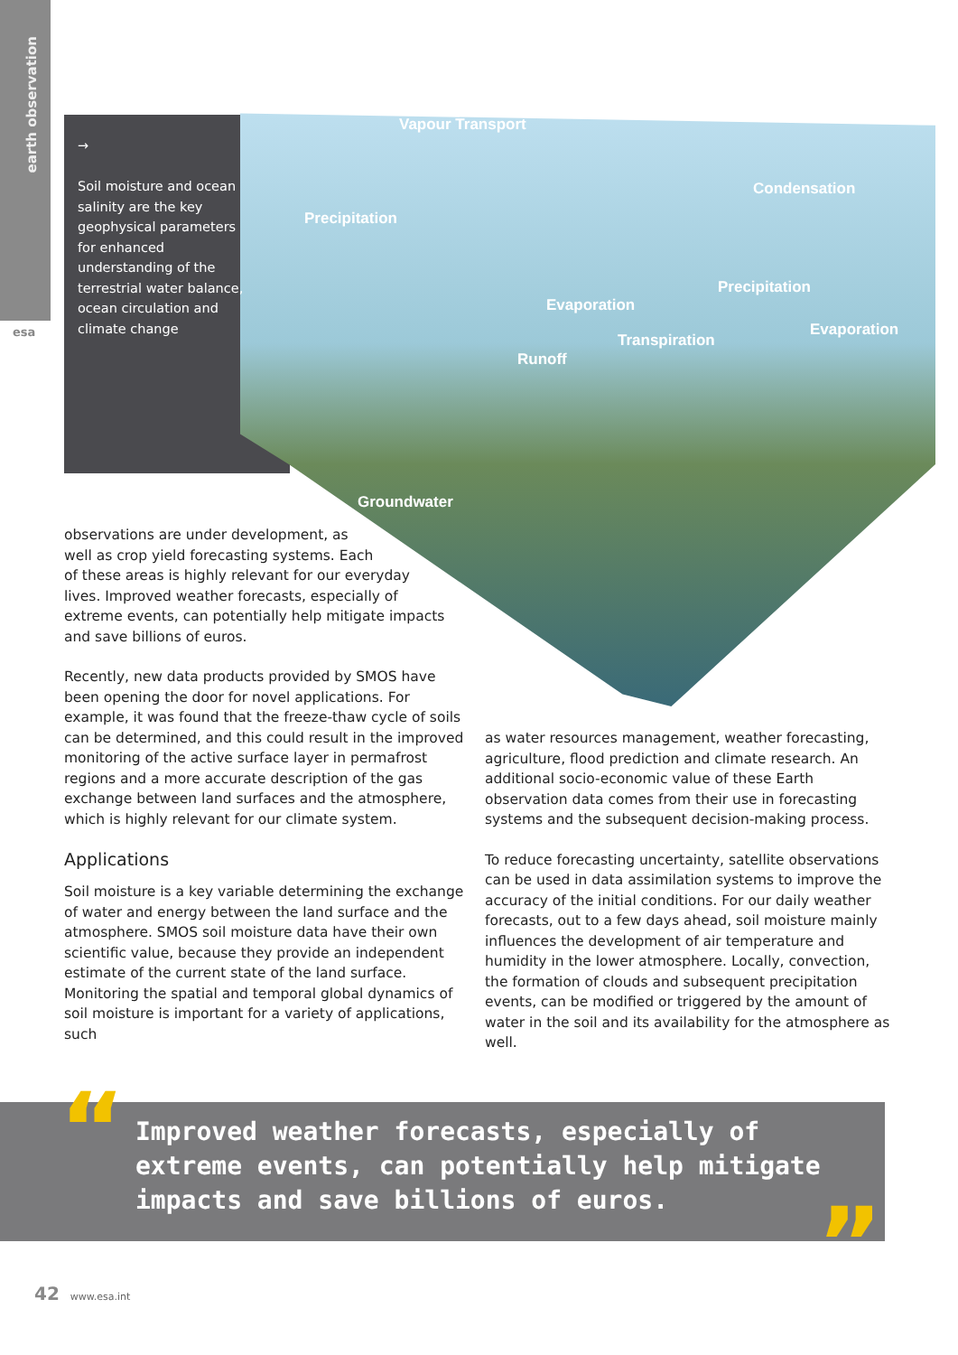earth observation
esa
→
Soil moisture and ocean salinity are the key geophysical parameters for enhanced understanding of the terrestrial water balance, ocean circulation and climate change
Vapour Transport
Condensation
Precipitation
Precipitation
Evaporation
Evaporation
Transpiration
Runoff
Groundwater
observations are under development, as
well as crop yield forecasting systems. Each
of these areas is highly relevant for our everyday
lives. Improved weather forecasts, especially of
extreme events, can potentially help mitigate impacts
and save billions of euros.
Recently, new data products provided by SMOS have been opening the door for novel applications. For example, it was found that the freeze-thaw cycle of soils can be determined, and this could result in the improved monitoring of the active surface layer in permafrost regions and a more accurate description of the gas exchange between land surfaces and the atmosphere, which is highly relevant for our climate system.
Applications
Soil moisture is a key variable determining the exchange of water and energy between the land surface and the atmosphere. SMOS soil moisture data have their own scientific value, because they provide an independent estimate of the current state of the land surface. Monitoring the spatial and temporal global dynamics of soil moisture is important for a variety of applications, such
as water resources management, weather forecasting, agriculture, flood prediction and climate research. An additional socio-economic value of these Earth observation data comes from their use in forecasting systems and the subsequent decision-making process.
To reduce forecasting uncertainty, satellite observations can be used in data assimilation systems to improve the accuracy of the initial conditions. For our daily weather forecasts, out to a few days ahead, soil moisture mainly influences the development of air temperature and humidity in the lower atmosphere. Locally, convection, the formation of clouds and subsequent precipitation events, can be modified or triggered by the amount of water in the soil and its availability for the atmosphere as well.
“
Improved weather forecasts, especially of extreme events, can potentially help mitigate impacts and save billions of euros.
”
42 www.esa.int